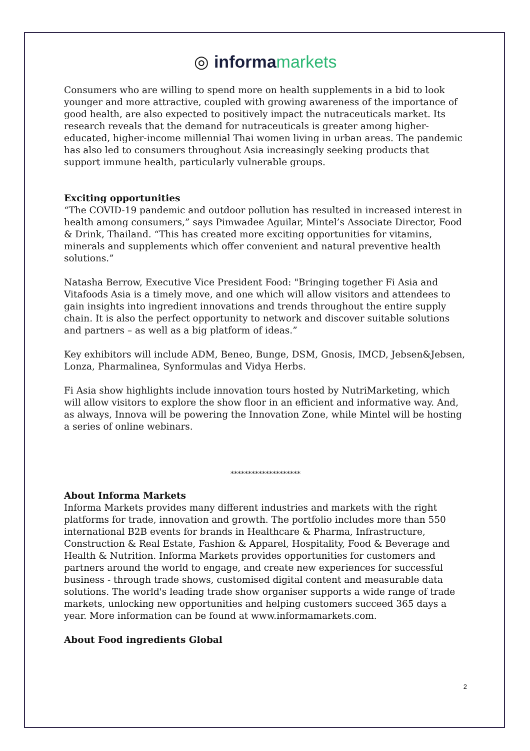◎ informa markets
Consumers who are willing to spend more on health supplements in a bid to look younger and more attractive, coupled with growing awareness of the importance of good health, are also expected to positively impact the nutraceuticals market. Its research reveals that the demand for nutraceuticals is greater among higher-educated, higher-income millennial Thai women living in urban areas. The pandemic has also led to consumers throughout Asia increasingly seeking products that support immune health, particularly vulnerable groups.
Exciting opportunities
“The COVID-19 pandemic and outdoor pollution has resulted in increased interest in health among consumers,” says Pimwadee Aguilar, Mintel’s Associate Director, Food & Drink, Thailand. “This has created more exciting opportunities for vitamins, minerals and supplements which offer convenient and natural preventive health solutions.”
Natasha Berrow, Executive Vice President Food: "Bringing together Fi Asia and Vitafoods Asia is a timely move, and one which will allow visitors and attendees to gain insights into ingredient innovations and trends throughout the entire supply chain. It is also the perfect opportunity to network and discover suitable solutions and partners – as well as a big platform of ideas.”
Key exhibitors will include ADM, Beneo, Bunge, DSM, Gnosis, IMCD, Jebsen&Jebsen, Lonza, Pharmalinea, Synformulas and Vidya Herbs.
Fi Asia show highlights include innovation tours hosted by NutriMarketing, which will allow visitors to explore the show floor in an efficient and informative way. And, as always, Innova will be powering the Innovation Zone, while Mintel will be hosting a series of online webinars.
********************
About Informa Markets
Informa Markets provides many different industries and markets with the right platforms for trade, innovation and growth. The portfolio includes more than 550 international B2B events for brands in Healthcare & Pharma, Infrastructure, Construction & Real Estate, Fashion & Apparel, Hospitality, Food & Beverage and Health & Nutrition. Informa Markets provides opportunities for customers and partners around the world to engage, and create new experiences for successful business - through trade shows, customised digital content and measurable data solutions. The world's leading trade show organiser supports a wide range of trade markets, unlocking new opportunities and helping customers succeed 365 days a year. More information can be found at www.informamarkets.com.
About Food ingredients Global
2